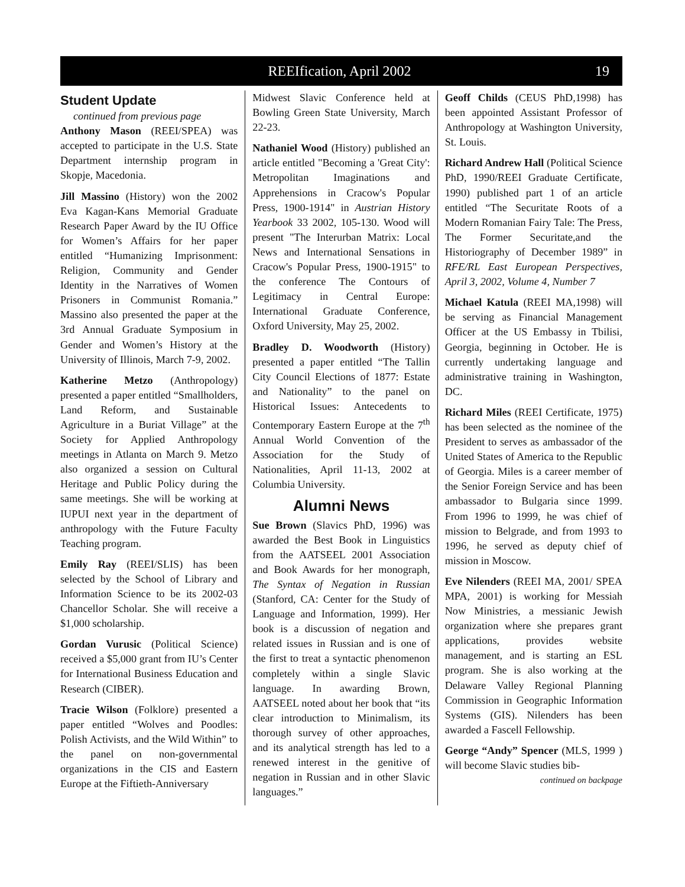REEIfication, April 2002 19
Student Update
continued from previous page
Anthony Mason (REEI/SPEA) was accepted to participate in the U.S. State Department internship program in Skopje, Macedonia.
Jill Massino (History) won the 2002 Eva Kagan-Kans Memorial Graduate Research Paper Award by the IU Office for Women’s Affairs for her paper entitled “Humanizing Imprisonment: Religion, Community and Gender Identity in the Narratives of Women Prisoners in Communist Romania.” Massino also presented the paper at the 3rd Annual Graduate Symposium in Gender and Women’s History at the University of Illinois, March 7-9, 2002.
Katherine Metzo (Anthropology) presented a paper entitled “Smallholders, Land Reform, and Sustainable Agriculture in a Buriat Village” at the Society for Applied Anthropology meetings in Atlanta on March 9. Metzo also organized a session on Cultural Heritage and Public Policy during the same meetings. She will be working at IUPUI next year in the department of anthropology with the Future Faculty Teaching program.
Emily Ray (REEI/SLIS) has been selected by the School of Library and Information Science to be its 2002-03 Chancellor Scholar. She will receive a $1,000 scholarship.
Gordan Vurusic (Political Science) received a $5,000 grant from IU’s Center for International Business Education and Research (CIBER).
Tracie Wilson (Folklore) presented a paper entitled “Wolves and Poodles: Polish Activists, and the Wild Within” to the panel on non-governmental organizations in the CIS and Eastern Europe at the Fiftieth-Anniversary
Midwest Slavic Conference held at Bowling Green State University, March 22-23.
Nathaniel Wood (History) published an article entitled "Becoming a 'Great City': Metropolitan Imaginations and Apprehensions in Cracow's Popular Press, 1900-1914" in Austrian History Yearbook 33 2002, 105-130. Wood will present "The Interurban Matrix: Local News and International Sensations in Cracow's Popular Press, 1900-1915" to the conference The Contours of Legitimacy in Central Europe: International Graduate Conference, Oxford University, May 25, 2002.
Bradley D. Woodworth (History) presented a paper entitled “The Tallin City Council Elections of 1877: Estate and Nationality” to the panel on Historical Issues: Antecedents to Contemporary Eastern Europe at the 7<sup>th</sup> Annual World Convention of the Association for the Study of Nationalities, April 11-13, 2002 at Columbia University.
Alumni News
Sue Brown (Slavics PhD, 1996) was awarded the Best Book in Linguistics from the AATSEEL 2001 Association and Book Awards for her monograph, The Syntax of Negation in Russian (Stanford, CA: Center for the Study of Language and Information, 1999). Her book is a discussion of negation and related issues in Russian and is one of the first to treat a syntactic phenomenon completely within a single Slavic language. In awarding Brown, AATSEEL noted about her book that “its clear introduction to Minimalism, its thorough survey of other approaches, and its analytical strength has led to a renewed interest in the genitive of negation in Russian and in other Slavic languages.”
Geoff Childs (CEUS PhD,1998) has been appointed Assistant Professor of Anthropology at Washington University, St. Louis.
Richard Andrew Hall (Political Science PhD, 1990/REEI Graduate Certificate, 1990) published part 1 of an article entitled “The Securitate Roots of a Modern Romanian Fairy Tale: The Press, The Former Securitate,and the Historiography of December 1989” in RFE/RL East European Perspectives, April 3, 2002, Volume 4, Number 7
Michael Katula (REEI MA,1998) will be serving as Financial Management Officer at the US Embassy in Tbilisi, Georgia, beginning in October. He is currently undertaking language and administrative training in Washington, DC.
Richard Miles (REEI Certificate, 1975) has been selected as the nominee of the President to serves as ambassador of the United States of America to the Republic of Georgia. Miles is a career member of the Senior Foreign Service and has been ambassador to Bulgaria since 1999. From 1996 to 1999, he was chief of mission to Belgrade, and from 1993 to 1996, he served as deputy chief of mission in Moscow.
Eve Nilenders (REEI MA, 2001/ SPEA MPA, 2001) is working for Messiah Now Ministries, a messianic Jewish organization where she prepares grant applications, provides website management, and is starting an ESL program. She is also working at the Delaware Valley Regional Planning Commission in Geographic Information Systems (GIS). Nilenders has been awarded a Fascell Fellowship.
George “Andy” Spencer (MLS, 1999 ) will become Slavic studies bib-
continued on backpage